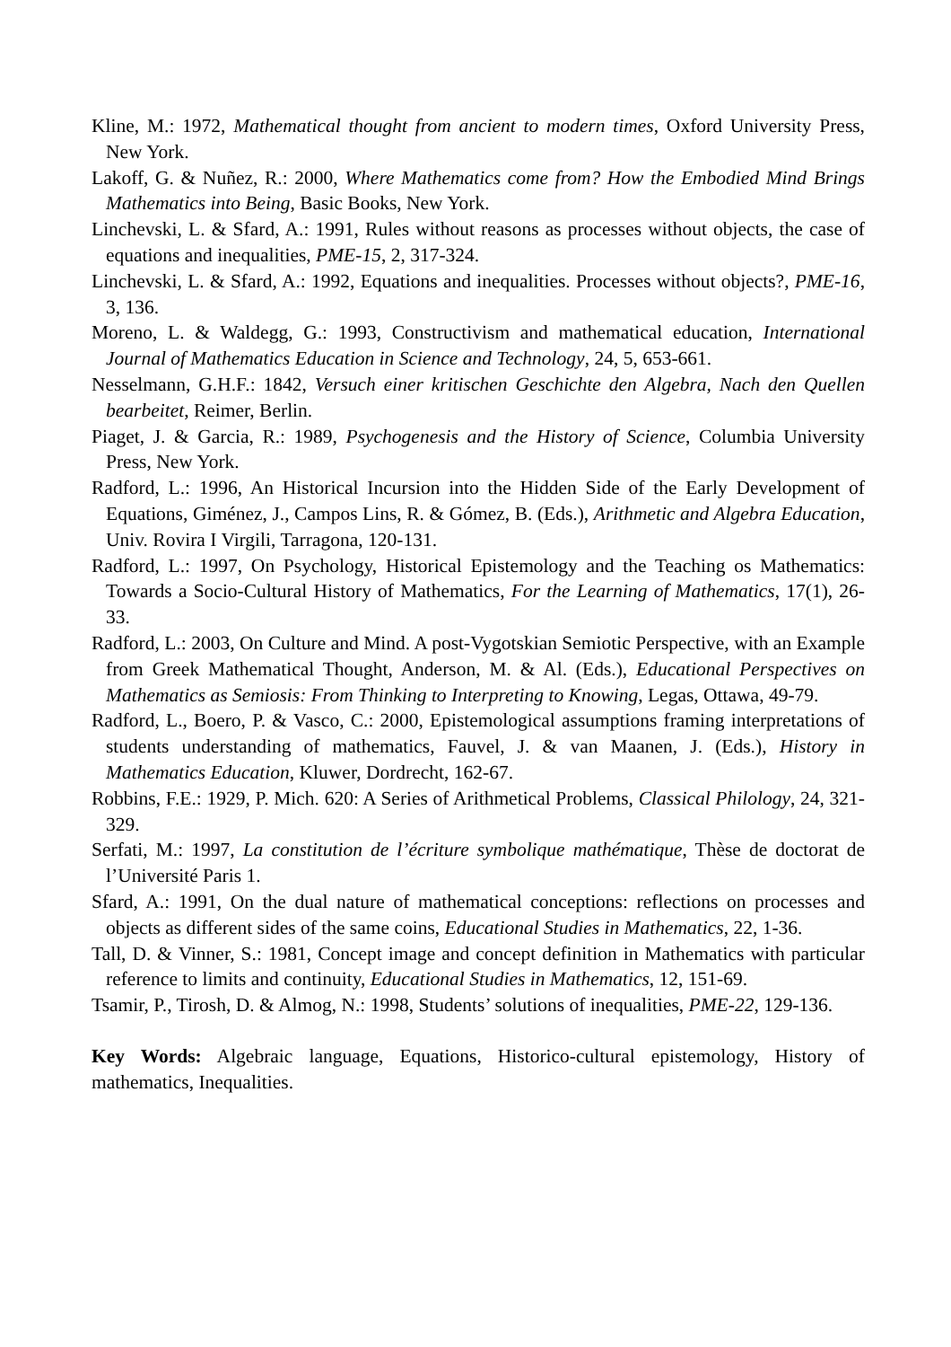Kline, M.: 1972, Mathematical thought from ancient to modern times, Oxford University Press, New York.
Lakoff, G. & Nuñez, R.: 2000, Where Mathematics come from? How the Embodied Mind Brings Mathematics into Being, Basic Books, New York.
Linchevski, L. & Sfard, A.: 1991, Rules without reasons as processes without objects, the case of equations and inequalities, PME-15, 2, 317-324.
Linchevski, L. & Sfard, A.: 1992, Equations and inequalities. Processes without objects?, PME-16, 3, 136.
Moreno, L. & Waldegg, G.: 1993, Constructivism and mathematical education, International Journal of Mathematics Education in Science and Technology, 24, 5, 653-661.
Nesselmann, G.H.F.: 1842, Versuch einer kritischen Geschichte den Algebra, Nach den Quellen bearbeitet, Reimer, Berlin.
Piaget, J. & Garcia, R.: 1989, Psychogenesis and the History of Science, Columbia University Press, New York.
Radford, L.: 1996, An Historical Incursion into the Hidden Side of the Early Development of Equations, Giménez, J., Campos Lins, R. & Gómez, B. (Eds.), Arithmetic and Algebra Education, Univ. Rovira I Virgili, Tarragona, 120-131.
Radford, L.: 1997, On Psychology, Historical Epistemology and the Teaching os Mathematics: Towards a Socio-Cultural History of Mathematics, For the Learning of Mathematics, 17(1), 26-33.
Radford, L.: 2003, On Culture and Mind. A post-Vygotskian Semiotic Perspective, with an Example from Greek Mathematical Thought, Anderson, M. & Al. (Eds.), Educational Perspectives on Mathematics as Semiosis: From Thinking to Interpreting to Knowing, Legas, Ottawa, 49-79.
Radford, L., Boero, P. & Vasco, C.: 2000, Epistemological assumptions framing interpretations of students understanding of mathematics, Fauvel, J. & van Maanen, J. (Eds.), History in Mathematics Education, Kluwer, Dordrecht, 162-67.
Robbins, F.E.: 1929, P. Mich. 620: A Series of Arithmetical Problems, Classical Philology, 24, 321-329.
Serfati, M.: 1997, La constitution de l’écriture symbolique mathématique, Thèse de doctorat de l’Université Paris 1.
Sfard, A.: 1991, On the dual nature of mathematical conceptions: reflections on processes and objects as different sides of the same coins, Educational Studies in Mathematics, 22, 1-36.
Tall, D. & Vinner, S.: 1981, Concept image and concept definition in Mathematics with particular reference to limits and continuity, Educational Studies in Mathematics, 12, 151-69.
Tsamir, P., Tirosh, D. & Almog, N.: 1998, Students’ solutions of inequalities, PME-22, 129-136.
Key Words: Algebraic language, Equations, Historico-cultural epistemology, History of mathematics, Inequalities.